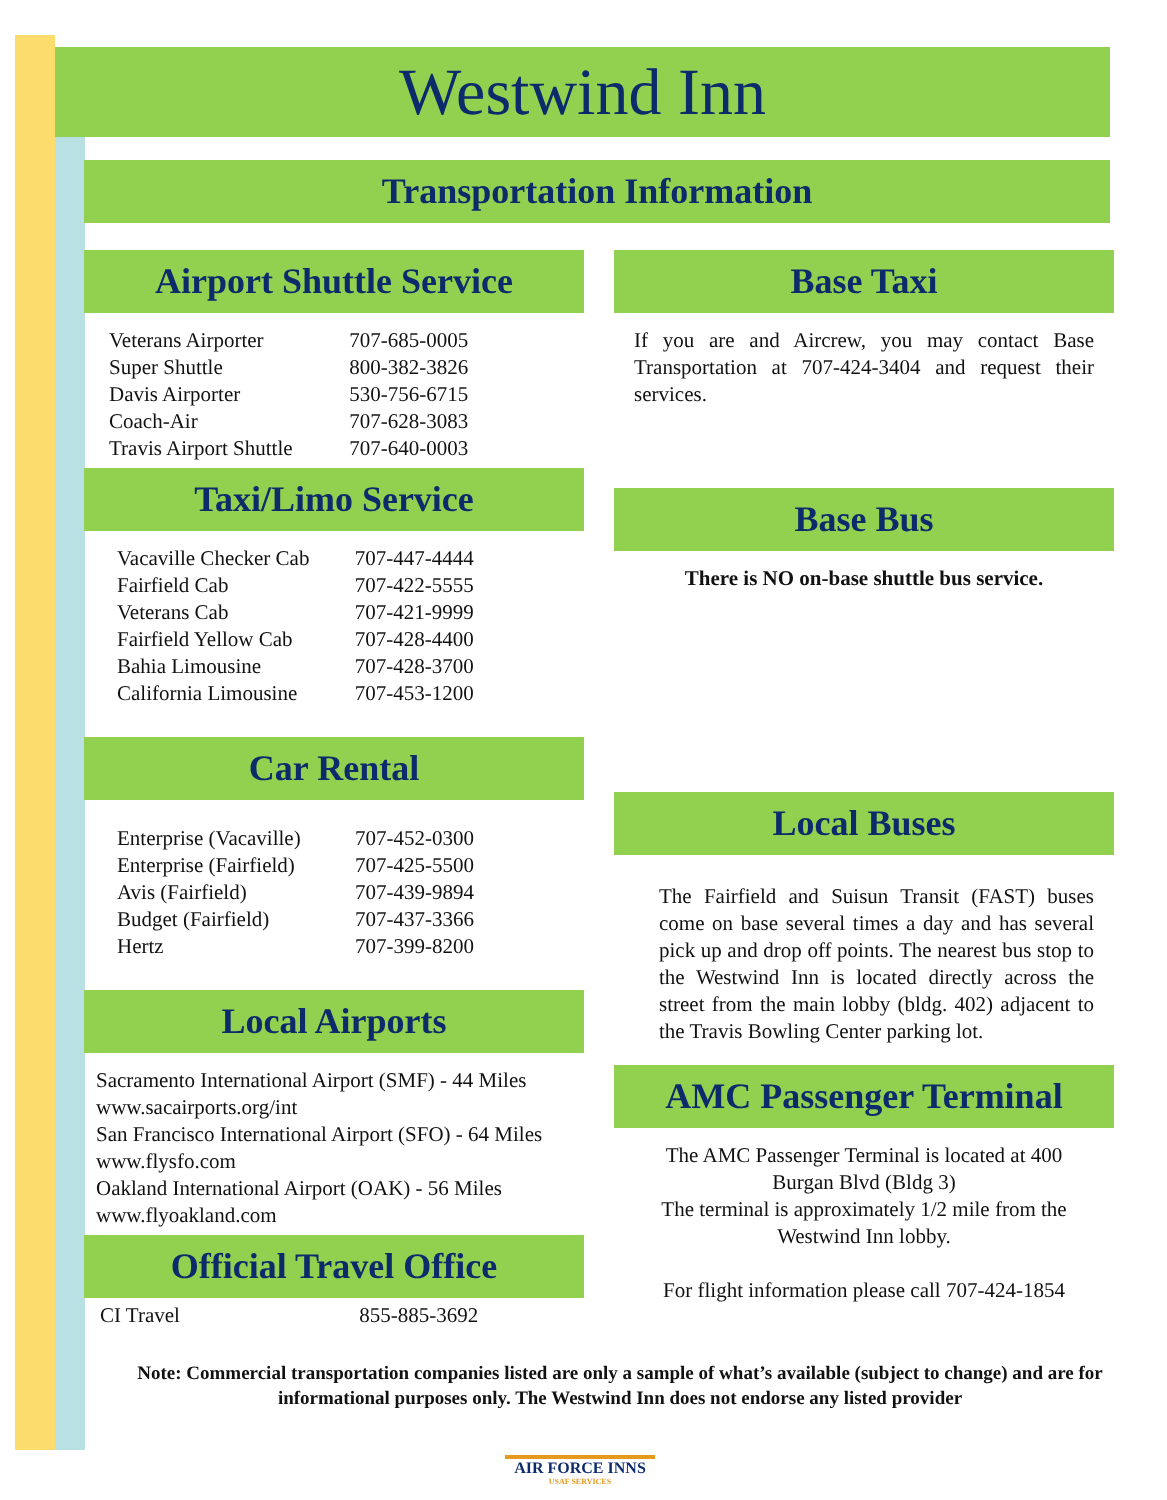Westwind Inn
Transportation Information
Airport Shuttle Service
| Veterans Airporter | 707-685-0005 |
| Super Shuttle | 800-382-3826 |
| Davis Airporter | 530-756-6715 |
| Coach-Air | 707-628-3083 |
| Travis Airport Shuttle | 707-640-0003 |
Taxi/Limo Service
| Vacaville Checker Cab | 707-447-4444 |
| Fairfield Cab | 707-422-5555 |
| Veterans Cab | 707-421-9999 |
| Fairfield Yellow Cab | 707-428-4400 |
| Bahia Limousine | 707-428-3700 |
| California Limousine | 707-453-1200 |
Car Rental
| Enterprise (Vacaville) | 707-452-0300 |
| Enterprise (Fairfield) | 707-425-5500 |
| Avis (Fairfield) | 707-439-9894 |
| Budget (Fairfield) | 707-437-3366 |
| Hertz | 707-399-8200 |
Local Airports
Sacramento International Airport (SMF) - 44 Miles
www.sacairports.org/int
San Francisco International Airport (SFO) - 64 Miles
www.flysfo.com
Oakland International Airport (OAK) - 56 Miles
www.flyoakland.com
Official Travel Office
| CI Travel | 855-885-3692 |
Base Taxi
If you are and Aircrew, you may contact Base Transportation at 707-424-3404 and request their services.
Base Bus
There is NO on-base shuttle bus service.
Local Buses
The Fairfield and Suisun Transit (FAST) buses come on base several times a day and has several pick up and drop off points. The nearest bus stop to the Westwind Inn is located directly across the street from the main lobby (bldg. 402) adjacent to the Travis Bowling Center parking lot.
AMC Passenger Terminal
The AMC Passenger Terminal is located at 400 Burgan Blvd (Bldg 3)
The terminal is approximately 1/2 mile from the Westwind Inn lobby.
For flight information please call 707-424-1854
Note: Commercial transportation companies listed are only a sample of what’s available (subject to change) and are for informational purposes only. The Westwind Inn does not endorse any listed provider
AIR FORCE INNS
USAF SERVICES